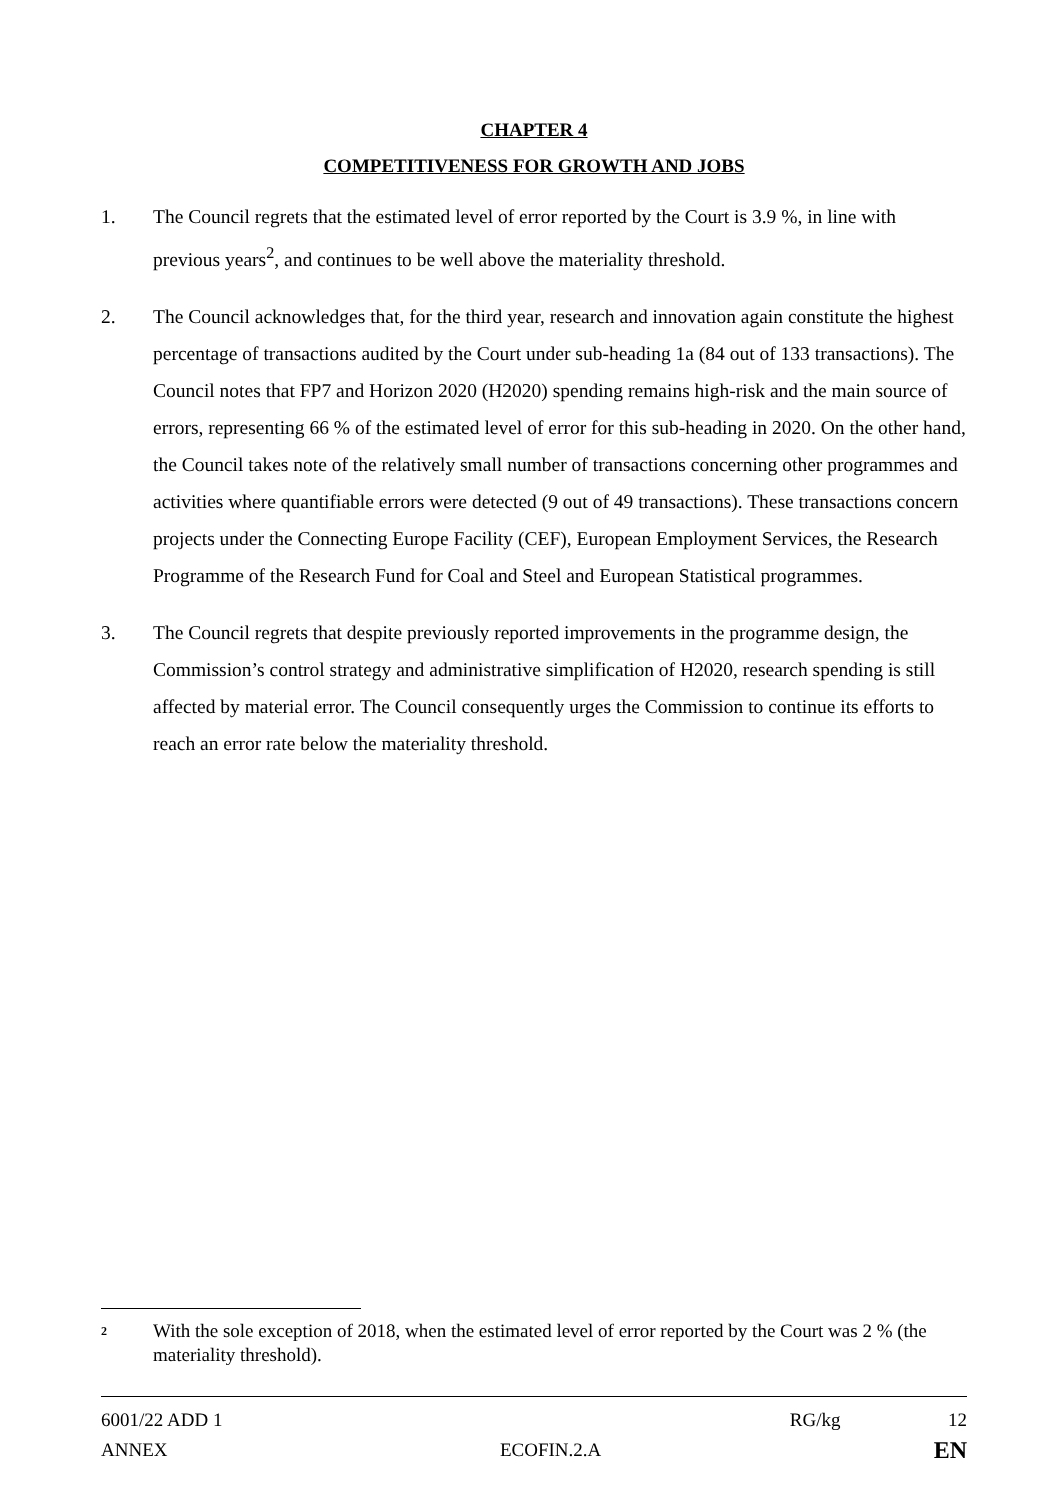CHAPTER 4
COMPETITIVENESS FOR GROWTH AND JOBS
1. The Council regrets that the estimated level of error reported by the Court is 3.9 %, in line with previous years<sup>2</sup>, and continues to be well above the materiality threshold.
2. The Council acknowledges that, for the third year, research and innovation again constitute the highest percentage of transactions audited by the Court under sub-heading 1a (84 out of 133 transactions). The Council notes that FP7 and Horizon 2020 (H2020) spending remains high-risk and the main source of errors, representing 66 % of the estimated level of error for this sub-heading in 2020. On the other hand, the Council takes note of the relatively small number of transactions concerning other programmes and activities where quantifiable errors were detected (9 out of 49 transactions). These transactions concern projects under the Connecting Europe Facility (CEF), European Employment Services, the Research Programme of the Research Fund for Coal and Steel and European Statistical programmes.
3. The Council regrets that despite previously reported improvements in the programme design, the Commission’s control strategy and administrative simplification of H2020, research spending is still affected by material error. The Council consequently urges the Commission to continue its efforts to reach an error rate below the materiality threshold.
2 With the sole exception of 2018, when the estimated level of error reported by the Court was 2 % (the materiality threshold).
6001/22 ADD 1 RG/kg 12
ANNEX ECOFIN.2.A EN